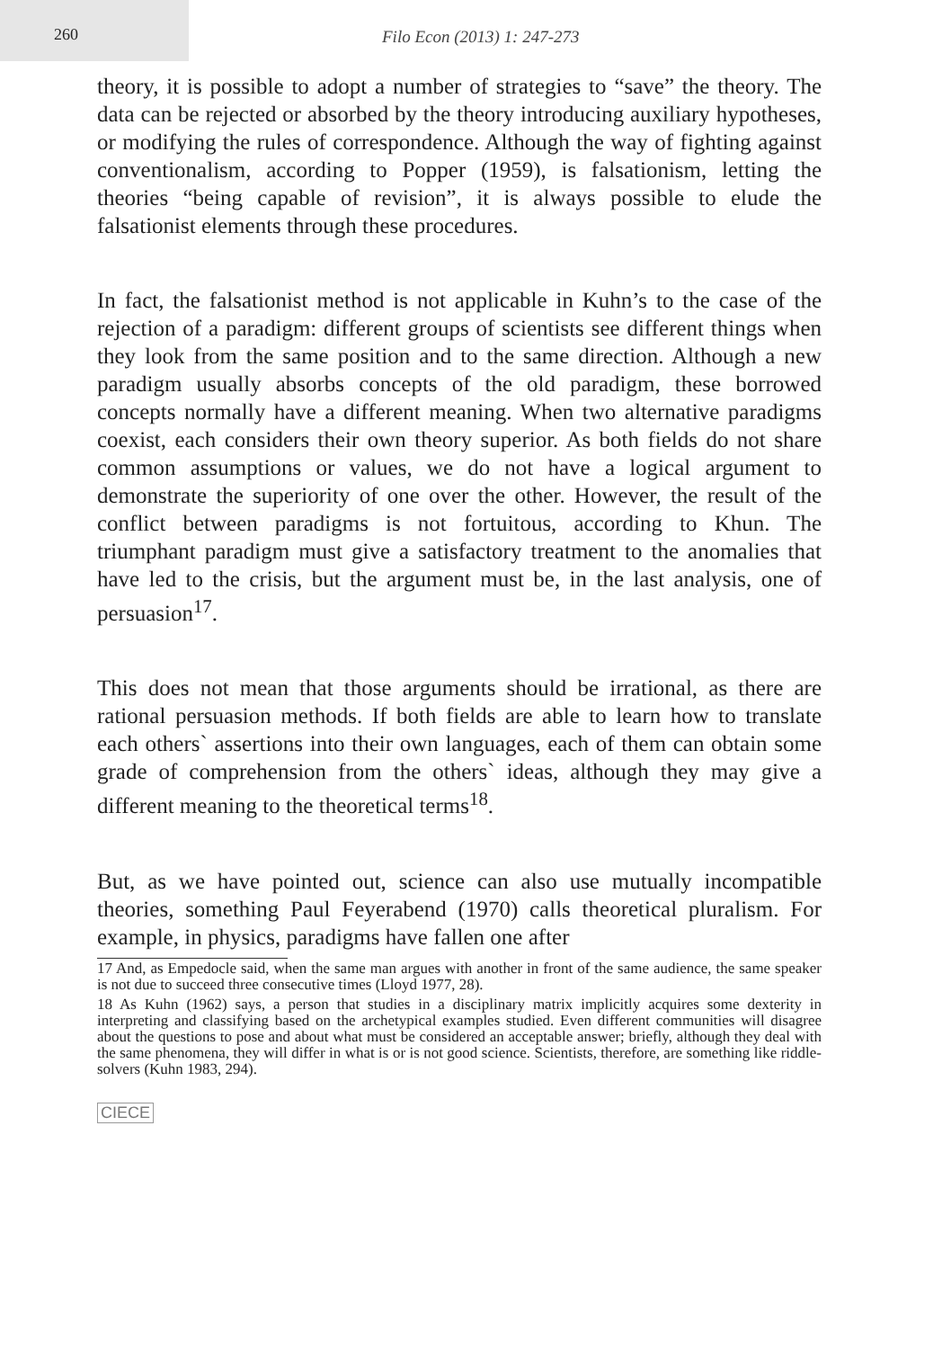260
Filo Econ (2013) 1: 247-273
theory, it is possible to adopt a number of strategies to “save” the theory. The data can be rejected or absorbed by the theory introducing auxiliary hypotheses, or modifying the rules of correspondence. Although the way of fighting against conventionalism, according to Popper (1959), is falsationism, letting the theories “being capable of revision”, it is always possible to elude the falsationist elements through these procedures.
In fact, the falsationist method is not applicable in Kuhn’s to the case of the rejection of a paradigm: different groups of scientists see different things when they look from the same position and to the same direction. Although a new paradigm usually absorbs concepts of the old paradigm, these borrowed concepts normally have a different meaning. When two alternative paradigms coexist, each considers their own theory superior. As both fields do not share common assumptions or values, we do not have a logical argument to demonstrate the superiority of one over the other. However, the result of the conflict between paradigms is not fortuitous, according to Khun. The triumphant paradigm must give a satisfactory treatment to the anomalies that have led to the crisis, but the argument must be, in the last analysis, one of persuasion<sup>17</sup>.
This does not mean that those arguments should be irrational, as there are rational persuasion methods. If both fields are able to learn how to translate each others` assertions into their own languages, each of them can obtain some grade of comprehension from the others` ideas, although they may give a different meaning to the theoretical terms<sup>18</sup>.
But, as we have pointed out, science can also use mutually incompatible theories, something Paul Feyerabend (1970) calls theoretical pluralism. For example, in physics, paradigms have fallen one after
17 And, as Empedocle said, when the same man argues with another in front of the same audience, the same speaker is not due to succeed three consecutive times (Lloyd 1977, 28).
18 As Kuhn (1962) says, a person that studies in a disciplinary matrix implicitly acquires some dexterity in interpreting and classifying based on the archetypical examples studied. Even different communities will disagree about the questions to pose and about what must be considered an acceptable answer; briefly, although they deal with the same phenomena, they will differ in what is or is not good science. Scientists, therefore, are something like riddle-solvers (Kuhn 1983, 294).
CIECE